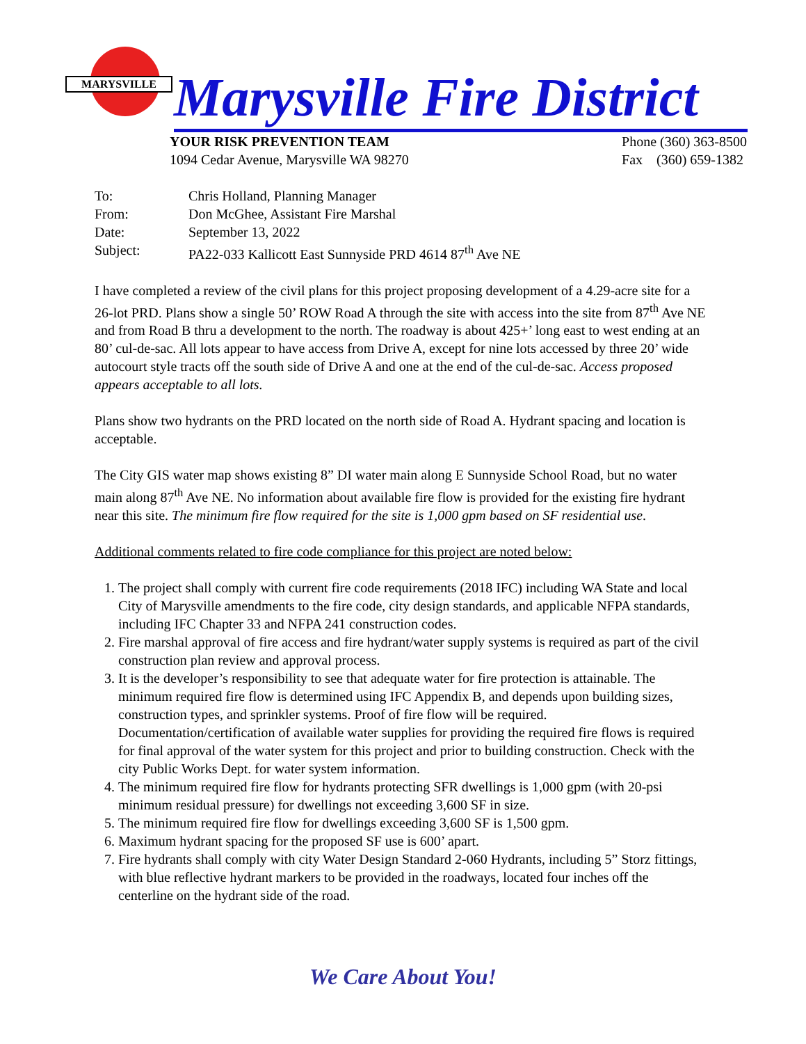MARYSVILLE
Marysville Fire District
YOUR RISK PREVENTION TEAM
1094 Cedar Avenue, Marysville WA 98270
Phone (360) 363-8500
Fax (360) 659-1382
| To: | Chris Holland, Planning Manager |
| From: | Don McGhee, Assistant Fire Marshal |
| Date: | September 13, 2022 |
| Subject: | PA22-033 Kallicott East Sunnyside PRD 4614 87<sup>th</sup> Ave NE |
I have completed a review of the civil plans for this project proposing development of a 4.29-acre site for a 26-lot PRD. Plans show a single 50’ ROW Road A through the site with access into the site from 87<sup>th</sup> Ave NE and from Road B thru a development to the north. The roadway is about 425+’ long east to west ending at an 80’ cul-de-sac. All lots appear to have access from Drive A, except for nine lots accessed by three 20’ wide autocourt style tracts off the south side of Drive A and one at the end of the cul-de-sac. Access proposed appears acceptable to all lots.
Plans show two hydrants on the PRD located on the north side of Road A. Hydrant spacing and location is acceptable.
The City GIS water map shows existing 8” DI water main along E Sunnyside School Road, but no water main along 87<sup>th</sup> Ave NE. No information about available fire flow is provided for the existing fire hydrant near this site. The minimum fire flow required for the site is 1,000 gpm based on SF residential use.
Additional comments related to fire code compliance for this project are noted below:
1. The project shall comply with current fire code requirements (2018 IFC) including WA State and local City of Marysville amendments to the fire code, city design standards, and applicable NFPA standards, including IFC Chapter 33 and NFPA 241 construction codes.
2. Fire marshal approval of fire access and fire hydrant/water supply systems is required as part of the civil construction plan review and approval process.
3. It is the developer’s responsibility to see that adequate water for fire protection is attainable. The minimum required fire flow is determined using IFC Appendix B, and depends upon building sizes, construction types, and sprinkler systems. Proof of fire flow will be required. Documentation/certification of available water supplies for providing the required fire flows is required for final approval of the water system for this project and prior to building construction. Check with the city Public Works Dept. for water system information.
4. The minimum required fire flow for hydrants protecting SFR dwellings is 1,000 gpm (with 20-psi minimum residual pressure) for dwellings not exceeding 3,600 SF in size.
5. The minimum required fire flow for dwellings exceeding 3,600 SF is 1,500 gpm.
6. Maximum hydrant spacing for the proposed SF use is 600’ apart.
7. Fire hydrants shall comply with city Water Design Standard 2-060 Hydrants, including 5” Storz fittings, with blue reflective hydrant markers to be provided in the roadways, located four inches off the centerline on the hydrant side of the road.
We Care About You!